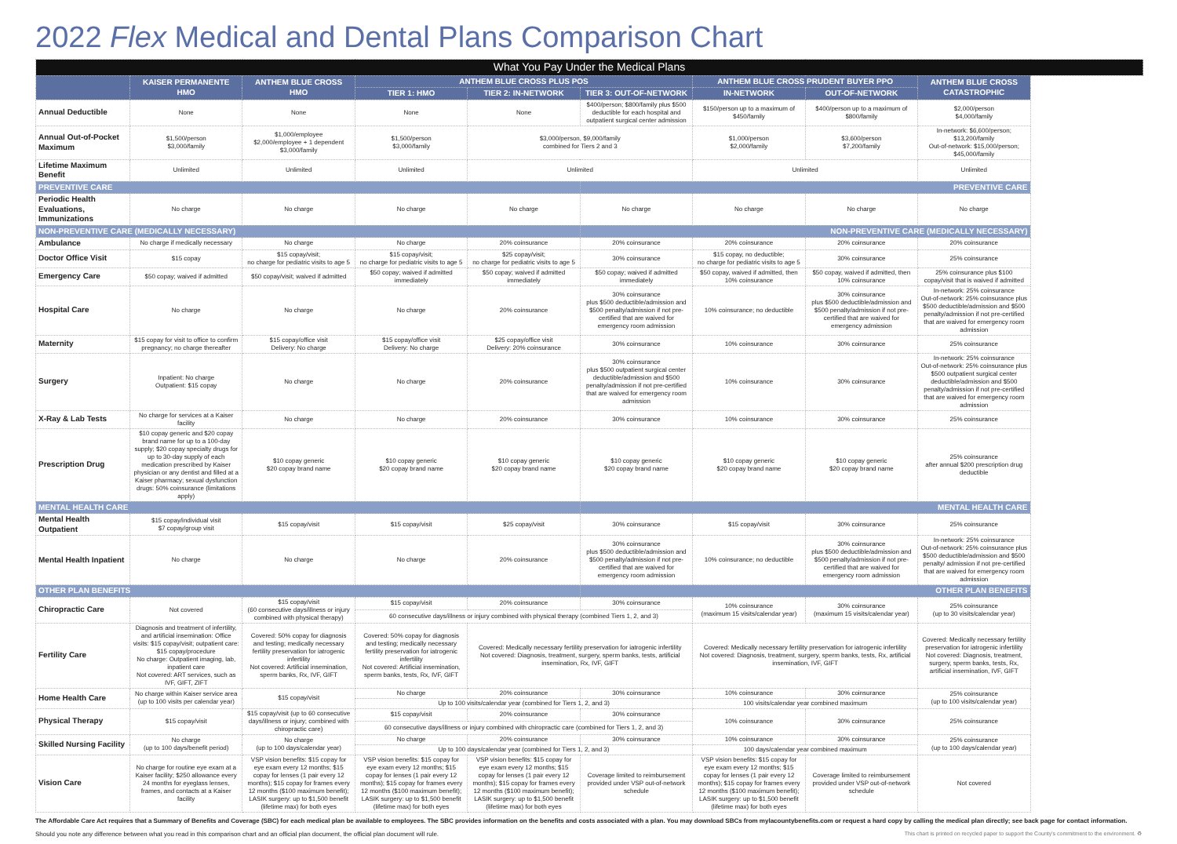2022 Flex Medical and Dental Plans Comparison Chart
| What You Pay Under the Medical Plans | | | | | | | | | |
| --- | --- | --- | --- | --- | --- | --- | --- | --- | --- |
| | KAISER PERMANENTE HMO | ANTHEM BLUE CROSS HMO | ANTHEM BLUE CROSS PLUS POS | | | ANTHEM BLUE CROSS PRUDENT BUYER PPO | | ANTHEM BLUE CROSS CATASTROPHIC | |
| | | | TIER 1: HMO | TIER 2: IN-NETWORK | TIER 3: OUT-OF-NETWORK | IN-NETWORK | OUT-OF-NETWORK | | |
| Annual Deductible | None | None | None | None | $400/person; $800/family plus $500 deductible for each hospital and outpatient surgical center admission | $150/person up to a maximum of $450/family | $400/person up to a maximum of $800/family | $2,000/person $4,000/family | |
| Annual Out-of-Pocket Maximum | $1,500/person $3,000/family | $1,000/employee $2,000/employee + 1 dependent $3,000/family | $1,500/person $3,000/family | $3,000/person, $9,000/family combined for Tiers 2 and 3 | | $1,000/person $2,000/family | $3,600/person $7,200/family | In-network: $6,600/person; $13,200/family Out-of-network: $15,000/person; $45,000/family | |
| Lifetime Maximum Benefit | Unlimited | Unlimited | Unlimited | Unlimited | | Unlimited | | Unlimited | |
| PREVENTIVE CARE | | | | | PREVENTIVE CARE | | | | |
| Periodic Health Evaluations, Immunizations | No charge | No charge | No charge | No charge | No charge | No charge | No charge | No charge | |
| NON-PREVENTIVE CARE (MEDICALLY NECESSARY) | | | | | NON-PREVENTIVE CARE (MEDICALLY NECESSARY) | | | | |
| Ambulance | No charge if medically necessary | No charge | No charge | 20% coinsurance | 20% coinsurance | 20% coinsurance | 20% coinsurance | 20% coinsurance | |
| Doctor Office Visit | $15 copay | $15 copay/visit; no charge for pediatric visits to age 5 | $15 copay/visit; no charge for pediatric visits to age 5 | $25 copay/visit; no charge for pediatric visits to age 5 | 30% coinsurance | $15 copay, no deductible; no charge for pediatric visits to age 5 | 30% coinsurance | 25% coinsurance | |
| Emergency Care | $50 copay; waived if admitted | $50 copay/visit; waived if admitted | $50 copay; waived if admitted immediately | $50 copay; waived if admitted immediately | $50 copay; waived if admitted immediately | $50 copay, waived if admitted, then 10% coinsurance | $50 copay, waived if admitted, then 10% coinsurance | 25% coinsurance plus $100 copay/visit that is waived if admitted | |
| Hospital Care | No charge | No charge | No charge | 20% coinsurance | 30% coinsurance plus $500 deductible/admission and $500 penalty/admission if not pre-certified that are waived for emergency room admission | 10% coinsurance; no deductible | 30% coinsurance plus $500 deductible/admission and $500 penalty/admission if not pre-certified that are waived for emergency admission | In-network: 25% coinsurance Out-of-network: 25% coinsurance plus $500 deductible/admission and $500 penalty/admission if not pre-certified that are waived for emergency room admission | |
| Maternity | $15 copay for visit to office to confirm pregnancy; no charge thereafter | $15 copay/office visit Delivery: No charge | $15 copay/office visit Delivery: No charge | $25 copay/office visit Delivery: 20% coinsurance | 30% coinsurance | 10% coinsurance | 30% coinsurance | 25% coinsurance | |
| Surgery | Inpatient: No charge Outpatient: $15 copay | No charge | No charge | 20% coinsurance | 30% coinsurance plus $500 outpatient surgical center deductible/admission and $500 penalty/admission if not pre-certified that are waived for emergency room admission | 10% coinsurance | 30% coinsurance | In-network: 25% coinsurance Out-of-network: 25% coinsurance plus $500 outpatient surgical center deductible/admission and $500 penalty/admission if not pre-certified that are waived for emergency room admission | |
| X-Ray & Lab Tests | No charge for services at a Kaiser facility | No charge | No charge | 20% coinsurance | 30% coinsurance | 10% coinsurance | 30% coinsurance | 25% coinsurance | |
| Prescription Drug | $10 copay generic and $20 copay brand name for up to a 100-day supply; $20 copay specialty drugs for up to 30-day supply of each medication prescribed by Kaiser physician or any dentist and filled at a Kaiser pharmacy; sexual dysfunction drugs: 50% coinsurance (limitations apply) | $10 copay generic $20 copay brand name | $10 copay generic $20 copay brand name | $10 copay generic $20 copay brand name | $10 copay generic $20 copay brand name | $10 copay generic $20 copay brand name | $10 copay generic $20 copay brand name | 25% coinsurance after annual $200 prescription drug deductible | |
| MENTAL HEALTH CARE | | | | | MENTAL HEALTH CARE | | | | |
| Mental Health Outpatient | $15 copay/individual visit $7 copay/group visit | $15 copay/visit | $15 copay/visit | $25 copay/visit | 30% coinsurance | $15 copay/visit | 30% coinsurance | 25% coinsurance | |
| Mental Health Inpatient | No charge | No charge | No charge | 20% coinsurance | 30% coinsurance plus $500 deductible/admission and $500 penalty/admission if not pre-certified that are waived for emergency room admission | 10% coinsurance; no deductible | 30% coinsurance plus $500 deductible/admission and $500 penalty/admission if not pre-certified that are waived for emergency room admission | In-network: 25% coinsurance Out-of-network: 25% coinsurance plus $500 deductible/admission and $500 penalty/ admission if not pre-certified that are waived for emergency room admission | |
| OTHER PLAN BENEFITS | | | | | OTHER PLAN BENEFITS | | | | |
| Chiropractic Care | Not covered | $15 copay/visit (60 consecutive days/illness or injury combined with physical therapy) | $15 copay/visit | 20% coinsurance | 30% coinsurance | 10% coinsurance (maximum 15 visits/calendar year) | 30% coinsurance (maximum 15 visits/calendar year) | 25% coinsurance (up to 30 visits/calendar year) | |
| | | | 60 consecutive days/illness or injury combined with physical therapy (combined Tiers 1, 2, and 3) | | | | | | |
| Fertility Care | Diagnosis and treatment of infertility, and artificial insemination: Office visits: $15 copay/visit; outpatient care: $15 copay/procedure No charge: Outpatient imaging, lab, inpatient care Not covered: ART services, such as IVF, GIFT, ZIFT | Covered: 50% copay for diagnosis and testing; medically necessary fertility preservation for iatrogenic infertility Not covered: Artificial insemination, sperm banks, Rx, IVF, GIFT | Covered: 50% copay for diagnosis and testing; medically necessary fertility preservation for iatrogenic infertility Not covered: Artificial insemination, sperm banks, tests, Rx, IVF, GIFT | Covered: Medically necessary fertility preservation for iatrogenic infertility Not covered: Diagnosis, treatment, surgery, sperm banks, tests, artificial insemination, Rx, IVF, GIFT | | Covered: Medically necessary fertility preservation for iatrogenic infertility Not covered: Diagnosis, treatment, surgery, sperm banks, tests, Rx, artificial insemination, IVF, GIFT | | Covered: Medically necessary fertility preservation for iatrogenic infertility Not covered: Diagnosis, treatment, surgery, sperm banks, tests, Rx, artificial insemination, IVF, GIFT | |
| Home Health Care | No charge within Kaiser service area (up to 100 visits per calendar year) | $15 copay/visit | No charge | 20% coinsurance | 30% coinsurance | 10% coinsurance | 30% coinsurance | 25% coinsurance (up to 100 visits/calendar year) | |
| | | | Up to 100 visits/calendar year (combined for Tiers 1, 2, and 3) | | | 100 visits/calendar year combined maximum | | | |
| Physical Therapy | $15 copay/visit | $15 copay/visit (up to 60 consecutive days/illness or injury; combined with chiropractic care) | $15 copay/visit | 20% coinsurance | 30% coinsurance | 10% coinsurance | 30% coinsurance | 25% coinsurance | |
| | | | 60 consecutive days/illness or injury combined with chiropractic care (combined for Tiers 1, 2, and 3) | | | | | | |
| Skilled Nursing Facility | No charge (up to 100 days/benefit period) | No charge (up to 100 days/calendar year) | No charge | 20% coinsurance | 30% coinsurance | 10% coinsurance | 30% coinsurance | 25% coinsurance (up to 100 days/calendar year) | |
| | | | Up to 100 days/calendar year (combined for Tiers 1, 2, and 3) | | | 100 days/calendar year combined maximum | | | |
| Vision Care | No charge for routine eye exam at a Kaiser facility; $250 allowance every 24 months for eyeglass lenses, frames, and contacts at a Kaiser facility | VSP vision benefits: $15 copay for eye exam every 12 months; $15 copay for lenses (1 pair every 12 months); $15 copay for frames every 12 months ($100 maximum benefit); LASIK surgery: up to $1,500 benefit (lifetime max) for both eyes | VSP vision benefits: $15 copay for eye exam every 12 months; $15 copay for lenses (1 pair every 12 months); $15 copay for frames every 12 months ($100 maximum benefit); LASIK surgery: up to $1,500 benefit (lifetime max) for both eyes | VSP vision benefits: $15 copay for eye exam every 12 months; $15 copay for lenses (1 pair every 12 months); $15 copay for frames every 12 months ($100 maximum benefit); LASIK surgery: up to $1,500 benefit (lifetime max) for both eyes | Coverage limited to reimbursement provided under VSP out-of-network schedule | VSP vision benefits: $15 copay for eye exam every 12 months; $15 copay for lenses (1 pair every 12 months); $15 copay for frames every 12 months ($100 maximum benefit); LASIK surgery: up to $1,500 benefit (lifetime max) for both eyes | Coverage limited to reimbursement provided under VSP out-of-network schedule | Not covered | |
The Affordable Care Act requires that a Summary of Benefits and Coverage (SBC) for each medical plan be available to employees. The SBC provides information on the benefits and costs associated with a plan. You may download SBCs from mylacountybenefits.com or request a hard copy by calling the medical plan directly; see back page for contact information.
Should you note any difference between what you read in this comparison chart and an official plan document, the official plan document will rule. This chart is printed on recycled paper to support the County's commitment to the environment. ♻